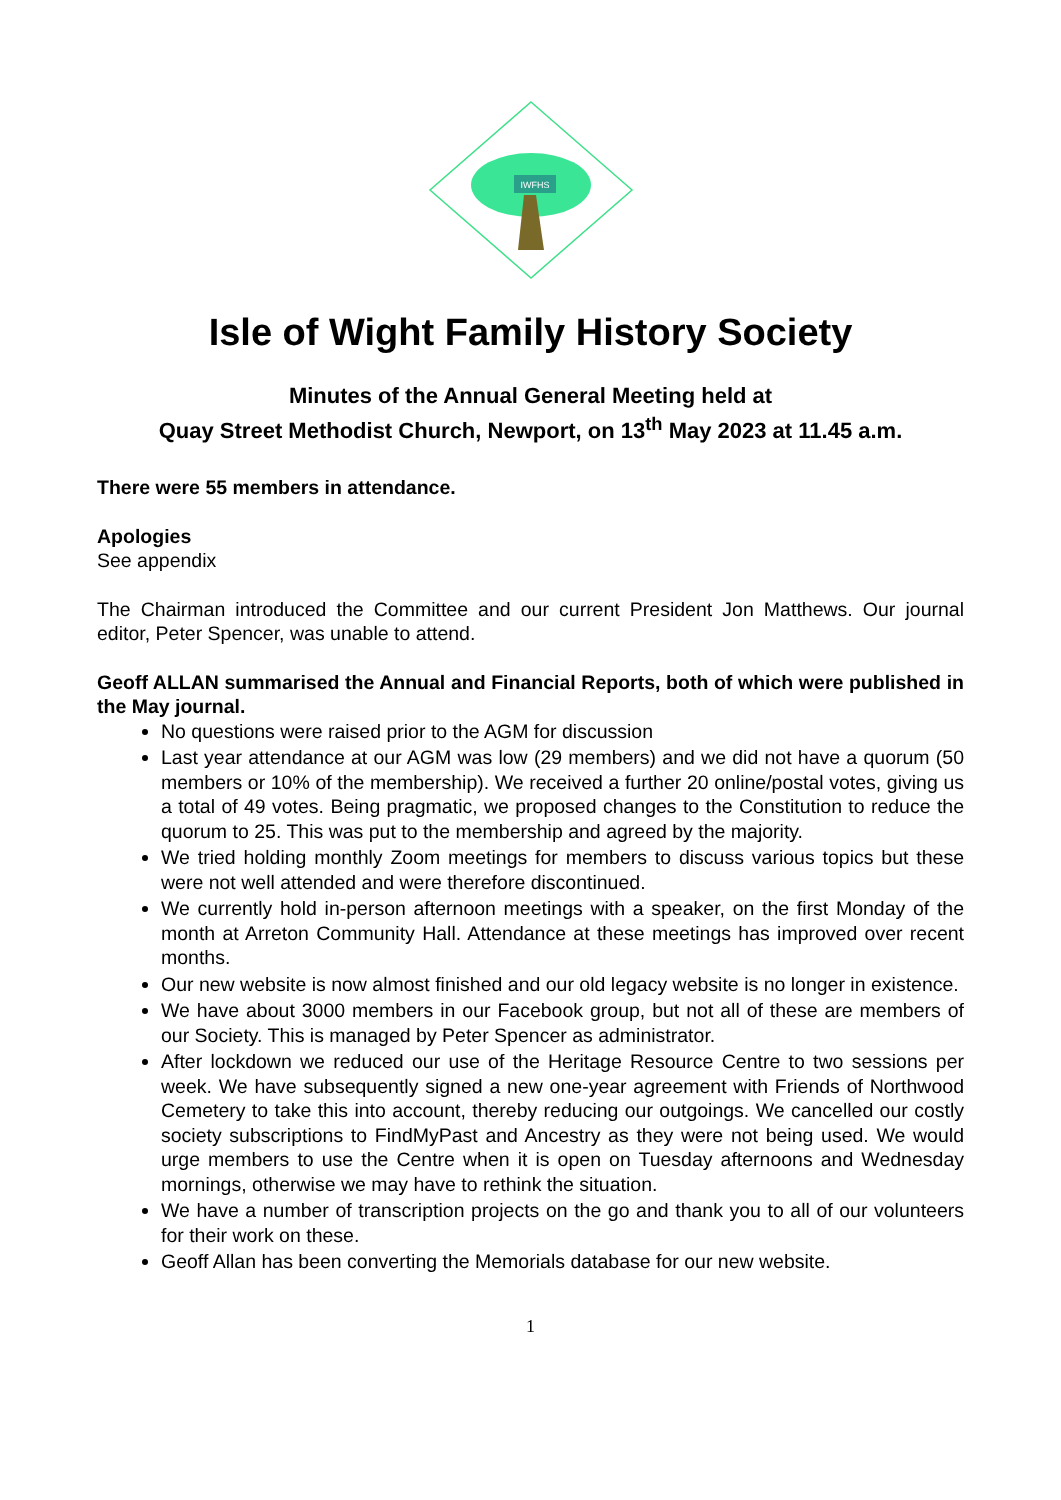IWFHS
Isle of Wight Family History Society
Minutes of the Annual General Meeting held at
Quay Street Methodist Church, Newport, on 13<sup>th</sup> May 2023 at 11.45 a.m.
There were 55 members in attendance.
Apologies
See appendix
The Chairman introduced the Committee and our current President Jon Matthews. Our journal editor, Peter Spencer, was unable to attend.
Geoff ALLAN summarised the Annual and Financial Reports, both of which were published in the May journal.
No questions were raised prior to the AGM for discussion
Last year attendance at our AGM was low (29 members) and we did not have a quorum (50 members or 10% of the membership). We received a further 20 online/postal votes, giving us a total of 49 votes. Being pragmatic, we proposed changes to the Constitution to reduce the quorum to 25. This was put to the membership and agreed by the majority.
We tried holding monthly Zoom meetings for members to discuss various topics but these were not well attended and were therefore discontinued.
We currently hold in-person afternoon meetings with a speaker, on the first Monday of the month at Arreton Community Hall. Attendance at these meetings has improved over recent months.
Our new website is now almost finished and our old legacy website is no longer in existence.
We have about 3000 members in our Facebook group, but not all of these are members of our Society. This is managed by Peter Spencer as administrator.
After lockdown we reduced our use of the Heritage Resource Centre to two sessions per week. We have subsequently signed a new one-year agreement with Friends of Northwood Cemetery to take this into account, thereby reducing our outgoings. We cancelled our costly society subscriptions to FindMyPast and Ancestry as they were not being used. We would urge members to use the Centre when it is open on Tuesday afternoons and Wednesday mornings, otherwise we may have to rethink the situation.
We have a number of transcription projects on the go and thank you to all of our volunteers for their work on these.
Geoff Allan has been converting the Memorials database for our new website.
1